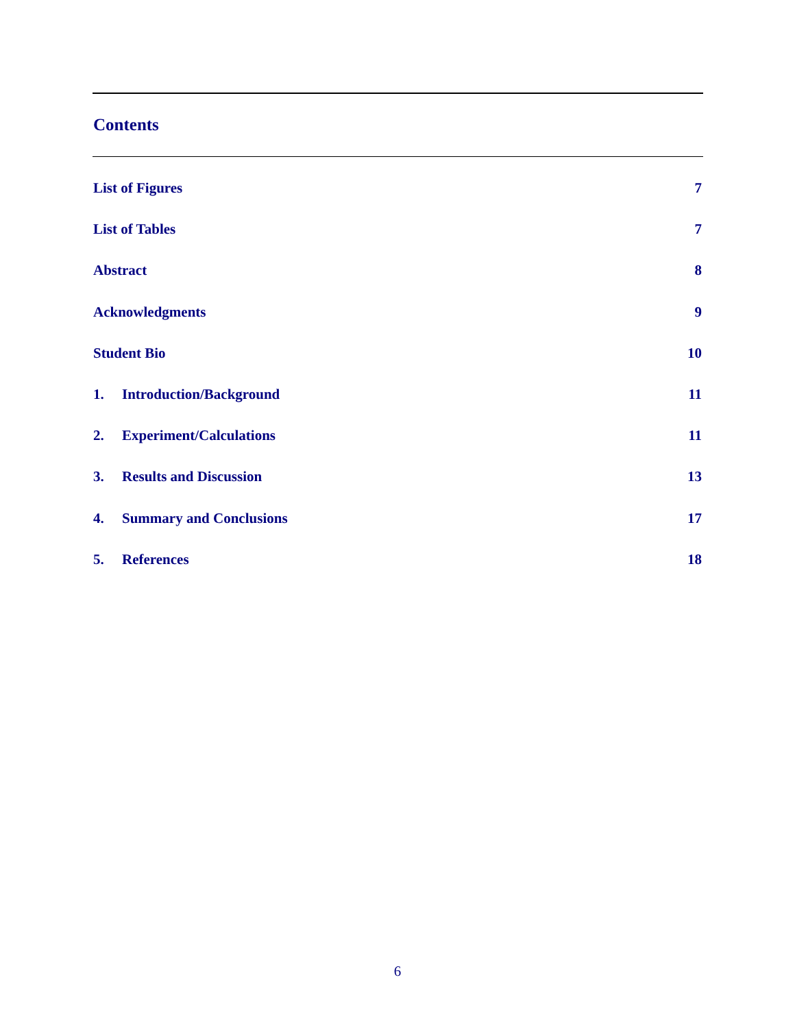Contents
List of Figures 7
List of Tables 7
Abstract 8
Acknowledgments 9
Student Bio 10
1. Introduction/Background 11
2. Experiment/Calculations 11
3. Results and Discussion 13
4. Summary and Conclusions 17
5. References 18
6